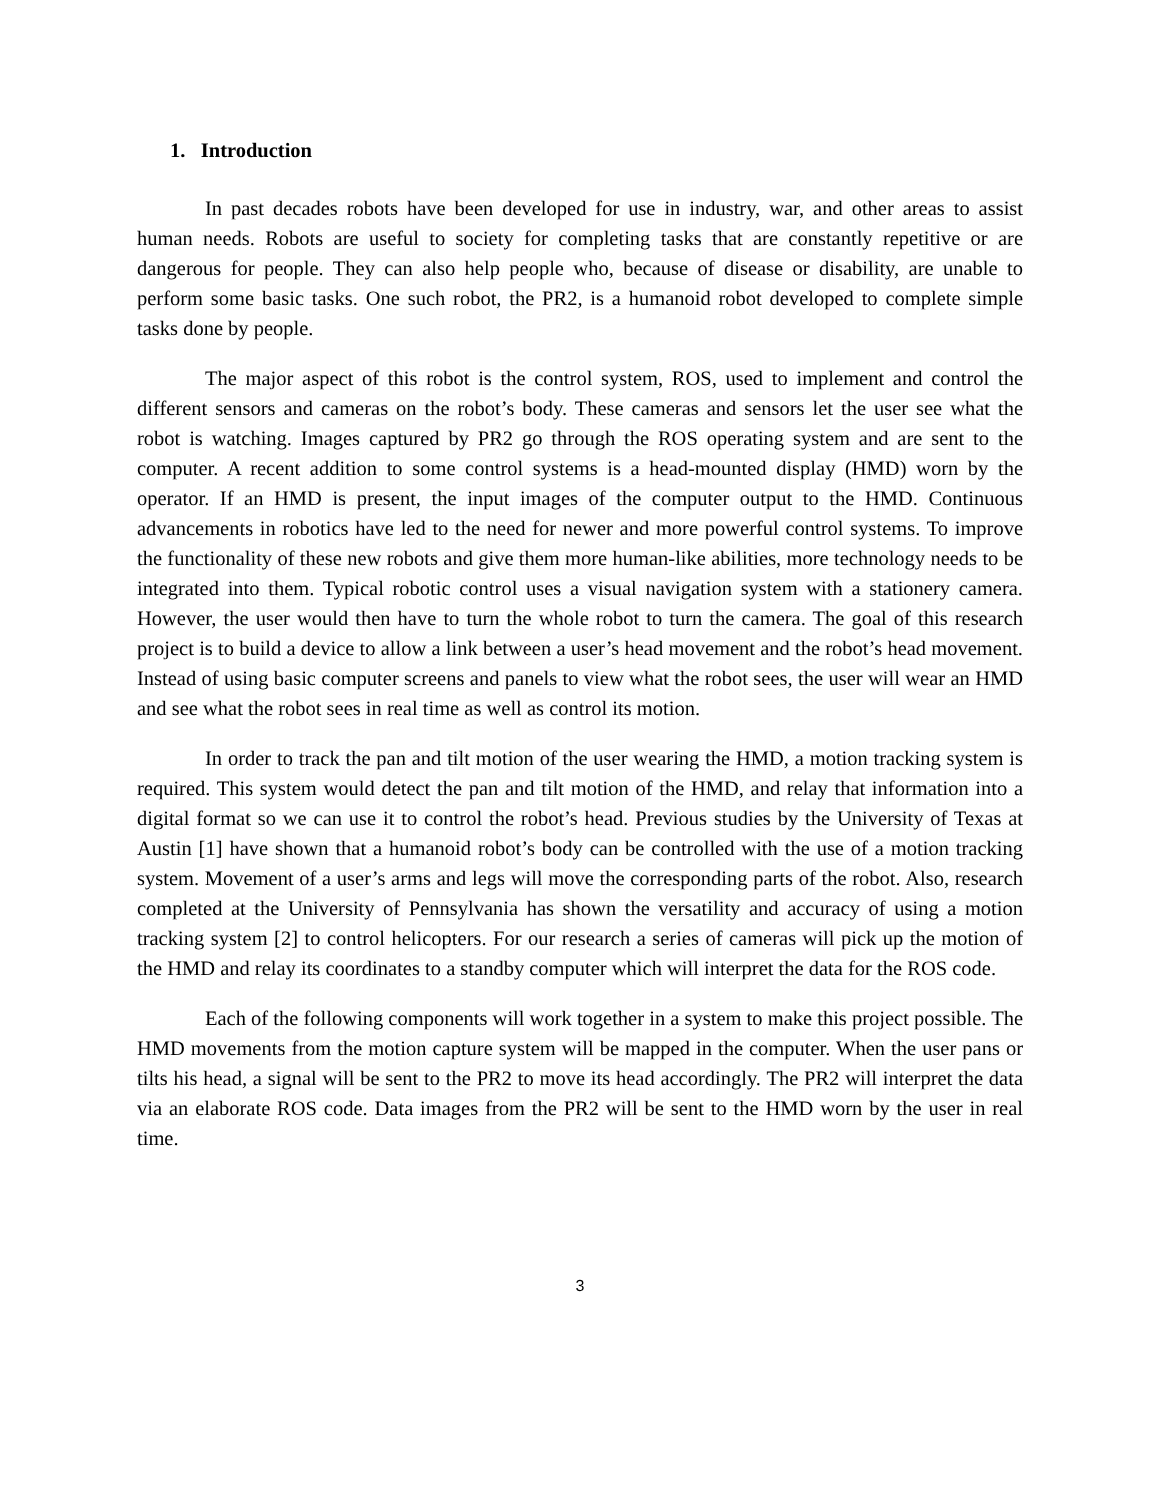1. Introduction
In past decades robots have been developed for use in industry, war, and other areas to assist human needs. Robots are useful to society for completing tasks that are constantly repetitive or are dangerous for people. They can also help people who, because of disease or disability, are unable to perform some basic tasks. One such robot, the PR2, is a humanoid robot developed to complete simple tasks done by people.
The major aspect of this robot is the control system, ROS, used to implement and control the different sensors and cameras on the robot’s body. These cameras and sensors let the user see what the robot is watching. Images captured by PR2 go through the ROS operating system and are sent to the computer. A recent addition to some control systems is a head-mounted display (HMD) worn by the operator. If an HMD is present, the input images of the computer output to the HMD. Continuous advancements in robotics have led to the need for newer and more powerful control systems. To improve the functionality of these new robots and give them more human-like abilities, more technology needs to be integrated into them. Typical robotic control uses a visual navigation system with a stationery camera. However, the user would then have to turn the whole robot to turn the camera. The goal of this research project is to build a device to allow a link between a user’s head movement and the robot’s head movement. Instead of using basic computer screens and panels to view what the robot sees, the user will wear an HMD and see what the robot sees in real time as well as control its motion.
In order to track the pan and tilt motion of the user wearing the HMD, a motion tracking system is required. This system would detect the pan and tilt motion of the HMD, and relay that information into a digital format so we can use it to control the robot’s head. Previous studies by the University of Texas at Austin [1] have shown that a humanoid robot’s body can be controlled with the use of a motion tracking system. Movement of a user’s arms and legs will move the corresponding parts of the robot. Also, research completed at the University of Pennsylvania has shown the versatility and accuracy of using a motion tracking system [2] to control helicopters. For our research a series of cameras will pick up the motion of the HMD and relay its coordinates to a standby computer which will interpret the data for the ROS code.
Each of the following components will work together in a system to make this project possible. The HMD movements from the motion capture system will be mapped in the computer. When the user pans or tilts his head, a signal will be sent to the PR2 to move its head accordingly. The PR2 will interpret the data via an elaborate ROS code. Data images from the PR2 will be sent to the HMD worn by the user in real time.
3